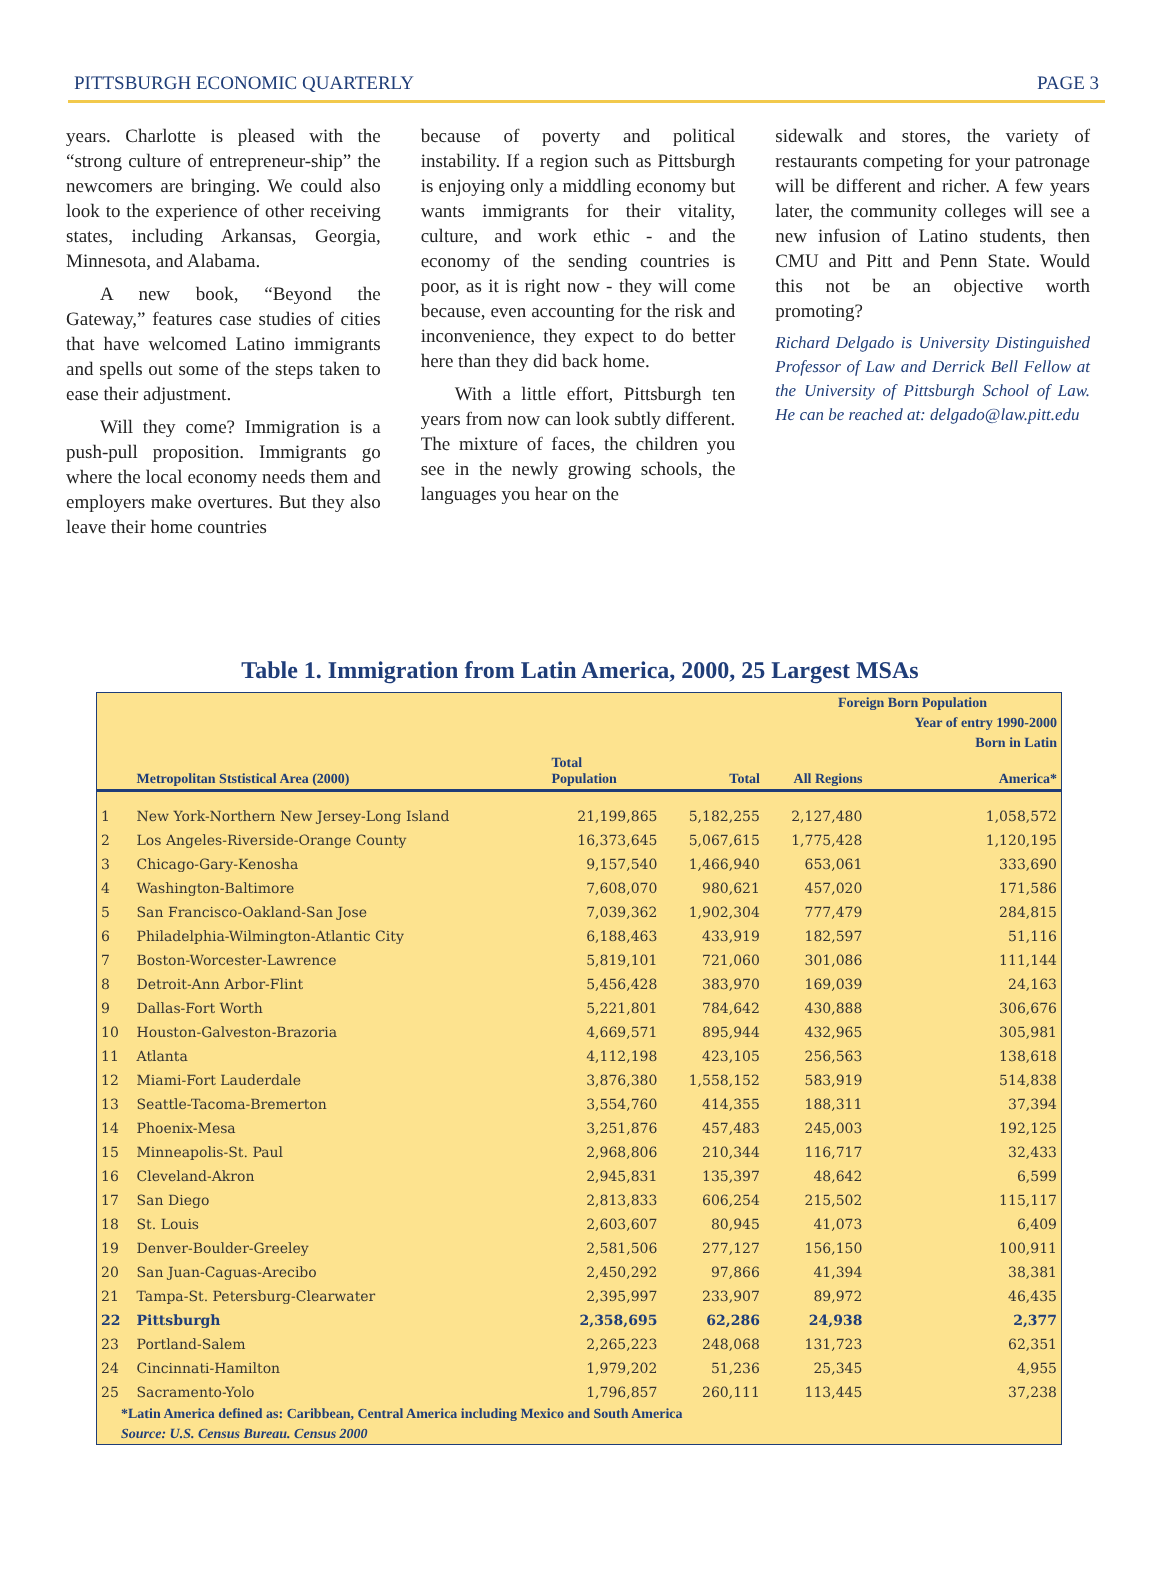PITTSBURGH ECONOMIC QUARTERLY PAGE 3
years. Charlotte is pleased with the “strong culture of entrepreneur-ship” the newcomers are bringing. We could also look to the experience of other receiving states, including Arkansas, Georgia, Minnesota, and Alabama.
A new book, “Beyond the Gateway,” features case studies of cities that have welcomed Latino immigrants and spells out some of the steps taken to ease their adjustment.
Will they come? Immigration is a push-pull proposition. Immigrants go where the local economy needs them and employers make overtures. But they also leave their home countries
because of poverty and political instability. If a region such as Pittsburgh is enjoying only a middling economy but wants immigrants for their vitality, culture, and work ethic - and the economy of the sending countries is poor, as it is right now - they will come because, even accounting for the risk and inconvenience, they expect to do better here than they did back home.
With a little effort, Pittsburgh ten years from now can look subtly different. The mixture of faces, the children you see in the newly growing schools, the languages you hear on the
sidewalk and stores, the variety of restaurants competing for your patronage will be different and richer. A few years later, the community colleges will see a new infusion of Latino students, then CMU and Pitt and Penn State. Would this not be an objective worth promoting?
Richard Delgado is University Distinguished Professor of Law and Derrick Bell Fellow at the University of Pittsburgh School of Law. He can be reached at: delgado@law.pitt.edu
Table 1. Immigration from Latin America, 2000, 25 Largest MSAs
| | | | | Foreign Born Population | |
| --- | --- | --- | --- | --- | --- |
| | | | | | Year of entry 1990-2000 |
| | | | | | Born in Latin |
| | Metropolitan Ststistical Area (2000) | Total Population | Total | All Regions | America* |
| 1 | New York-Northern New Jersey-Long Island | 21,199,865 | 5,182,255 | 2,127,480 | 1,058,572 |
| 2 | Los Angeles-Riverside-Orange County | 16,373,645 | 5,067,615 | 1,775,428 | 1,120,195 |
| 3 | Chicago-Gary-Kenosha | 9,157,540 | 1,466,940 | 653,061 | 333,690 |
| 4 | Washington-Baltimore | 7,608,070 | 980,621 | 457,020 | 171,586 |
| 5 | San Francisco-Oakland-San Jose | 7,039,362 | 1,902,304 | 777,479 | 284,815 |
| 6 | Philadelphia-Wilmington-Atlantic City | 6,188,463 | 433,919 | 182,597 | 51,116 |
| 7 | Boston-Worcester-Lawrence | 5,819,101 | 721,060 | 301,086 | 111,144 |
| 8 | Detroit-Ann Arbor-Flint | 5,456,428 | 383,970 | 169,039 | 24,163 |
| 9 | Dallas-Fort Worth | 5,221,801 | 784,642 | 430,888 | 306,676 |
| 10 | Houston-Galveston-Brazoria | 4,669,571 | 895,944 | 432,965 | 305,981 |
| 11 | Atlanta | 4,112,198 | 423,105 | 256,563 | 138,618 |
| 12 | Miami-Fort Lauderdale | 3,876,380 | 1,558,152 | 583,919 | 514,838 |
| 13 | Seattle-Tacoma-Bremerton | 3,554,760 | 414,355 | 188,311 | 37,394 |
| 14 | Phoenix-Mesa | 3,251,876 | 457,483 | 245,003 | 192,125 |
| 15 | Minneapolis-St. Paul | 2,968,806 | 210,344 | 116,717 | 32,433 |
| 16 | Cleveland-Akron | 2,945,831 | 135,397 | 48,642 | 6,599 |
| 17 | San Diego | 2,813,833 | 606,254 | 215,502 | 115,117 |
| 18 | St. Louis | 2,603,607 | 80,945 | 41,073 | 6,409 |
| 19 | Denver-Boulder-Greeley | 2,581,506 | 277,127 | 156,150 | 100,911 |
| 20 | San Juan-Caguas-Arecibo | 2,450,292 | 97,866 | 41,394 | 38,381 |
| 21 | Tampa-St. Petersburg-Clearwater | 2,395,997 | 233,907 | 89,972 | 46,435 |
| 22 | Pittsburgh | 2,358,695 | 62,286 | 24,938 | 2,377 |
| 23 | Portland-Salem | 2,265,223 | 248,068 | 131,723 | 62,351 |
| 24 | Cincinnati-Hamilton | 1,979,202 | 51,236 | 25,345 | 4,955 |
| 25 | Sacramento-Yolo | 1,796,857 | 260,111 | 113,445 | 37,238 |
*Latin America defined as: Caribbean, Central America including Mexico and South America
Source: U.S. Census Bureau. Census 2000